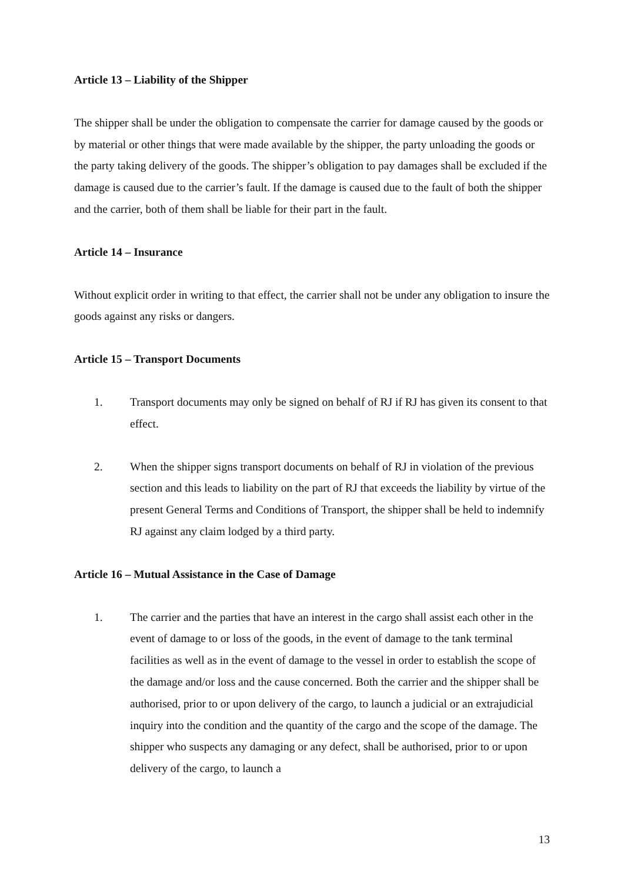Article 13 – Liability of the Shipper
The shipper shall be under the obligation to compensate the carrier for damage caused by the goods or by material or other things that were made available by the shipper, the party unloading the goods or the party taking delivery of the goods. The shipper’s obligation to pay damages shall be excluded if the damage is caused due to the carrier’s fault. If the damage is caused due to the fault of both the shipper and the carrier, both of them shall be liable for their part in the fault.
Article 14 – Insurance
Without explicit order in writing to that effect, the carrier shall not be under any obligation to insure the goods against any risks or dangers.
Article 15 – Transport Documents
1. Transport documents may only be signed on behalf of RJ if RJ has given its consent to that effect.
2. When the shipper signs transport documents on behalf of RJ in violation of the previous section and this leads to liability on the part of RJ that exceeds the liability by virtue of the present General Terms and Conditions of Transport, the shipper shall be held to indemnify RJ against any claim lodged by a third party.
Article 16 – Mutual Assistance in the Case of Damage
1. The carrier and the parties that have an interest in the cargo shall assist each other in the event of damage to or loss of the goods, in the event of damage to the tank terminal facilities as well as in the event of damage to the vessel in order to establish the scope of the damage and/or loss and the cause concerned. Both the carrier and the shipper shall be authorised, prior to or upon delivery of the cargo, to launch a judicial or an extrajudicial inquiry into the condition and the quantity of the cargo and the scope of the damage. The shipper who suspects any damaging or any defect, shall be authorised, prior to or upon delivery of the cargo, to launch a
13